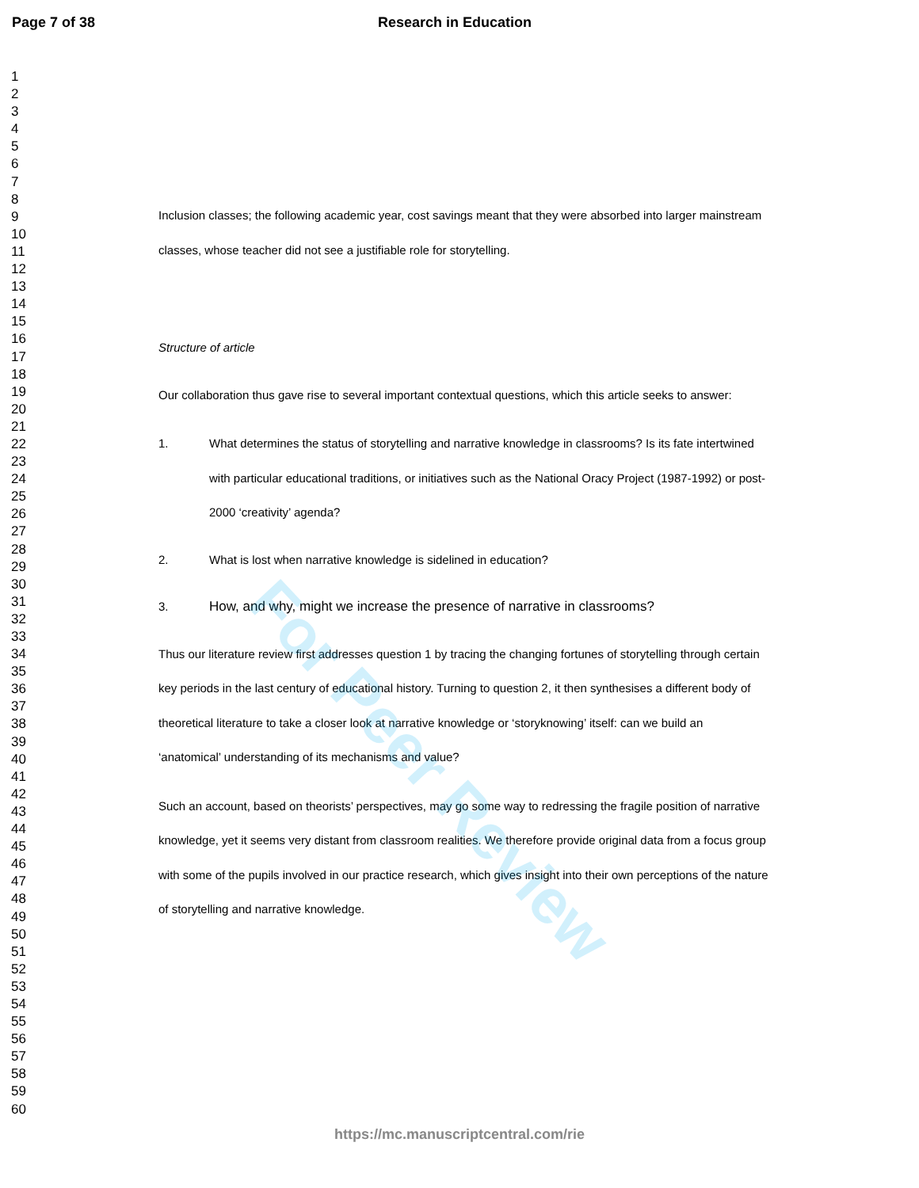Page 7 of 38 Research in Education
1
2
3
4
5
6
7
8
9
10
11
12
13
14
15
16
17
18
19
20
21
22
23
24
25
26
27
28
29
30
31
32
33
34
35
36
37
38
39
40
41
42
43
44
45
46
47
48
49
50
51
52
53
54
55
56
57
58
59
60
Inclusion classes; the following academic year, cost savings meant that they were absorbed into larger mainstream classes, whose teacher did not see a justifiable role for storytelling.
Structure of article
Our collaboration thus gave rise to several important contextual questions, which this article seeks to answer:
1. What determines the status of storytelling and narrative knowledge in classrooms? Is its fate intertwined with particular educational traditions, or initiatives such as the National Oracy Project (1987-1992) or post-2000 ‘creativity’ agenda?
2. What is lost when narrative knowledge is sidelined in education?
3. How, and why, might we increase the presence of narrative in classrooms?
Thus our literature review first addresses question 1 by tracing the changing fortunes of storytelling through certain key periods in the last century of educational history. Turning to question 2, it then synthesises a different body of theoretical literature to take a closer look at narrative knowledge or ‘storyknowing’ itself: can we build an ‘anatomical’ understanding of its mechanisms and value?
Such an account, based on theorists’ perspectives, may go some way to redressing the fragile position of narrative knowledge, yet it seems very distant from classroom realities. We therefore provide original data from a focus group with some of the pupils involved in our practice research, which gives insight into their own perceptions of the nature of storytelling and narrative knowledge.
For Peer Review
https://mc.manuscriptcentral.com/rie